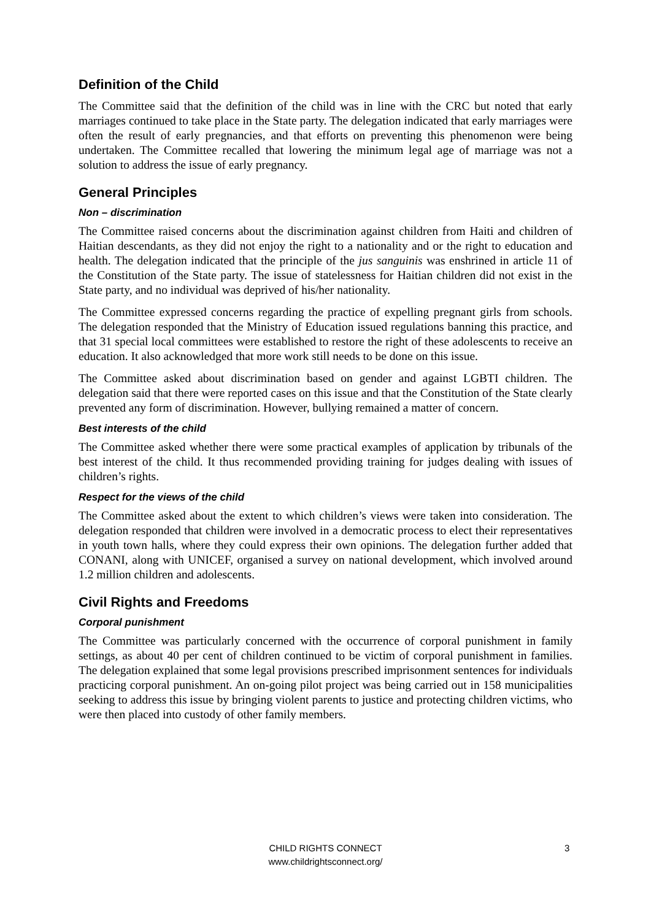Definition of the Child
The Committee said that the definition of the child was in line with the CRC but noted that early marriages continued to take place in the State party. The delegation indicated that early marriages were often the result of early pregnancies, and that efforts on preventing this phenomenon were being undertaken. The Committee recalled that lowering the minimum legal age of marriage was not a solution to address the issue of early pregnancy.
General Principles
Non – discrimination
The Committee raised concerns about the discrimination against children from Haiti and children of Haitian descendants, as they did not enjoy the right to a nationality and or the right to education and health. The delegation indicated that the principle of the jus sanguinis was enshrined in article 11 of the Constitution of the State party. The issue of statelessness for Haitian children did not exist in the State party, and no individual was deprived of his/her nationality.
The Committee expressed concerns regarding the practice of expelling pregnant girls from schools. The delegation responded that the Ministry of Education issued regulations banning this practice, and that 31 special local committees were established to restore the right of these adolescents to receive an education. It also acknowledged that more work still needs to be done on this issue.
The Committee asked about discrimination based on gender and against LGBTI children. The delegation said that there were reported cases on this issue and that the Constitution of the State clearly prevented any form of discrimination. However, bullying remained a matter of concern.
Best interests of the child
The Committee asked whether there were some practical examples of application by tribunals of the best interest of the child. It thus recommended providing training for judges dealing with issues of children’s rights.
Respect for the views of the child
The Committee asked about the extent to which children’s views were taken into consideration. The delegation responded that children were involved in a democratic process to elect their representatives in youth town halls, where they could express their own opinions. The delegation further added that CONANI, along with UNICEF, organised a survey on national development, which involved around 1.2 million children and adolescents.
Civil Rights and Freedoms
Corporal punishment
The Committee was particularly concerned with the occurrence of corporal punishment in family settings, as about 40 per cent of children continued to be victim of corporal punishment in families. The delegation explained that some legal provisions prescribed imprisonment sentences for individuals practicing corporal punishment. An on-going pilot project was being carried out in 158 municipalities seeking to address this issue by bringing violent parents to justice and protecting children victims, who were then placed into custody of other family members.
CHILD RIGHTS CONNECT
www.childrightsconnect.org/
3